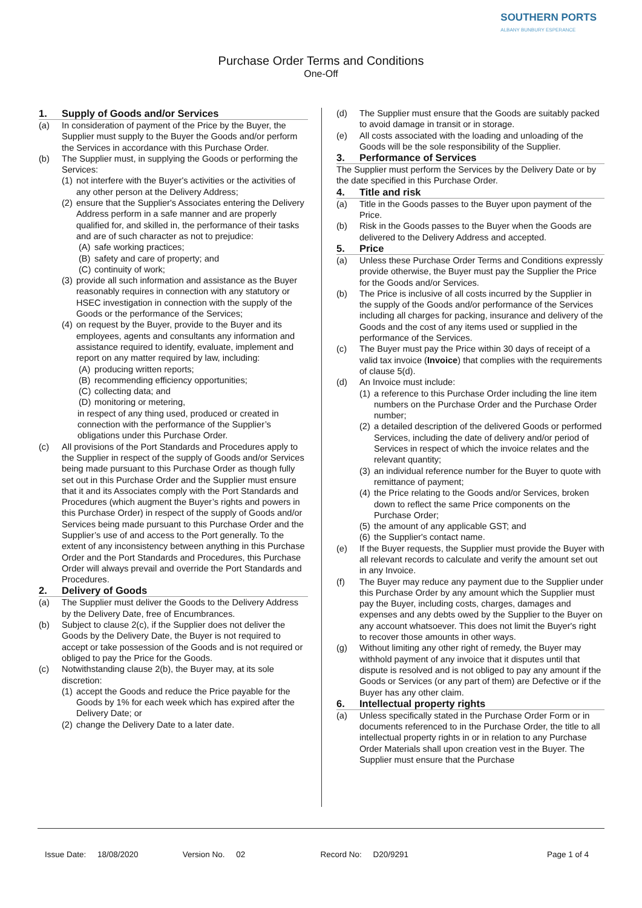SOUTHERN PORTS
ALBANY BUNBURY ESPERANCE
Purchase Order Terms and Conditions
One-Off
1. Supply of Goods and/or Services
(a) In consideration of payment of the Price by the Buyer, the Supplier must supply to the Buyer the Goods and/or perform the Services in accordance with this Purchase Order.
(b) The Supplier must, in supplying the Goods or performing the Services:
(1)
not interfere with the Buyer's activities or the activities of any other person at the Delivery Address;
(2)
ensure that the Supplier's Associates entering the Delivery Address perform in a safe manner and are properly qualified for, and skilled in, the performance of their tasks and are of such character as not to prejudice:
(A)
safe working practices;
(B)
safety and care of property; and
(C)
continuity of work;
(3)
provide all such information and assistance as the Buyer reasonably requires in connection with any statutory or HSEC investigation in connection with the supply of the Goods or the performance of the Services;
(4)
on request by the Buyer, provide to the Buyer and its employees, agents and consultants any information and assistance required to identify, evaluate, implement and report on any matter required by law, including:
(A)
producing written reports;
(B)
recommending efficiency opportunities;
(C)
collecting data; and
(D)
monitoring or metering,
in respect of any thing used, produced or created in connection with the performance of the Supplier’s obligations under this Purchase Order.
(c) All provisions of the Port Standards and Procedures apply to the Supplier in respect of the supply of Goods and/or Services being made pursuant to this Purchase Order as though fully set out in this Purchase Order and the Supplier must ensure that it and its Associates comply with the Port Standards and Procedures (which augment the Buyer’s rights and powers in this Purchase Order) in respect of the supply of Goods and/or Services being made pursuant to this Purchase Order and the Supplier’s use of and access to the Port generally. To the extent of any inconsistency between anything in this Purchase Order and the Port Standards and Procedures, this Purchase Order will always prevail and override the Port Standards and Procedures.
2. Delivery of Goods
(a) The Supplier must deliver the Goods to the Delivery Address by the Delivery Date, free of Encumbrances.
(b) Subject to clause 2(c), if the Supplier does not deliver the Goods by the Delivery Date, the Buyer is not required to accept or take possession of the Goods and is not required or obliged to pay the Price for the Goods.
(c) Notwithstanding clause 2(b), the Buyer may, at its sole discretion:
(1)
accept the Goods and reduce the Price payable for the Goods by 1% for each week which has expired after the Delivery Date; or
(2)
change the Delivery Date to a later date.
(d) The Supplier must ensure that the Goods are suitably packed to avoid damage in transit or in storage.
(e) All costs associated with the loading and unloading of the Goods will be the sole responsibility of the Supplier.
3. Performance of Services
The Supplier must perform the Services by the Delivery Date or by the date specified in this Purchase Order.
4. Title and risk
(a) Title in the Goods passes to the Buyer upon payment of the Price.
(b) Risk in the Goods passes to the Buyer when the Goods are delivered to the Delivery Address and accepted.
5. Price
(a) Unless these Purchase Order Terms and Conditions expressly provide otherwise, the Buyer must pay the Supplier the Price for the Goods and/or Services.
(b) The Price is inclusive of all costs incurred by the Supplier in the supply of the Goods and/or performance of the Services including all charges for packing, insurance and delivery of the Goods and the cost of any items used or supplied in the performance of the Services.
(c) The Buyer must pay the Price within 30 days of receipt of a valid tax invoice (Invoice) that complies with the requirements of clause 5(d).
(d) An Invoice must include:
(1)
a reference to this Purchase Order including the line item numbers on the Purchase Order and the Purchase Order number;
(2)
a detailed description of the delivered Goods or performed Services, including the date of delivery and/or period of Services in respect of which the invoice relates and the relevant quantity;
(3)
an individual reference number for the Buyer to quote with remittance of payment;
(4)
the Price relating to the Goods and/or Services, broken down to reflect the same Price components on the Purchase Order;
(5)
the amount of any applicable GST; and
(6)
the Supplier's contact name.
(e) If the Buyer requests, the Supplier must provide the Buyer with all relevant records to calculate and verify the amount set out in any Invoice.
(f) The Buyer may reduce any payment due to the Supplier under this Purchase Order by any amount which the Supplier must pay the Buyer, including costs, charges, damages and expenses and any debts owed by the Supplier to the Buyer on any account whatsoever. This does not limit the Buyer's right to recover those amounts in other ways.
(g) Without limiting any other right of remedy, the Buyer may withhold payment of any invoice that it disputes until that dispute is resolved and is not obliged to pay any amount if the Goods or Services (or any part of them) are Defective or if the Buyer has any other claim.
6. Intellectual property rights
(a) Unless specifically stated in the Purchase Order Form or in documents referenced to in the Purchase Order, the title to all intellectual property rights in or in relation to any Purchase Order Materials shall upon creation vest in the Buyer. The Supplier must ensure that the Purchase
Issue Date: 18/08/2020 Version No. 02 Record No: D20/9291 Page 1 of 4